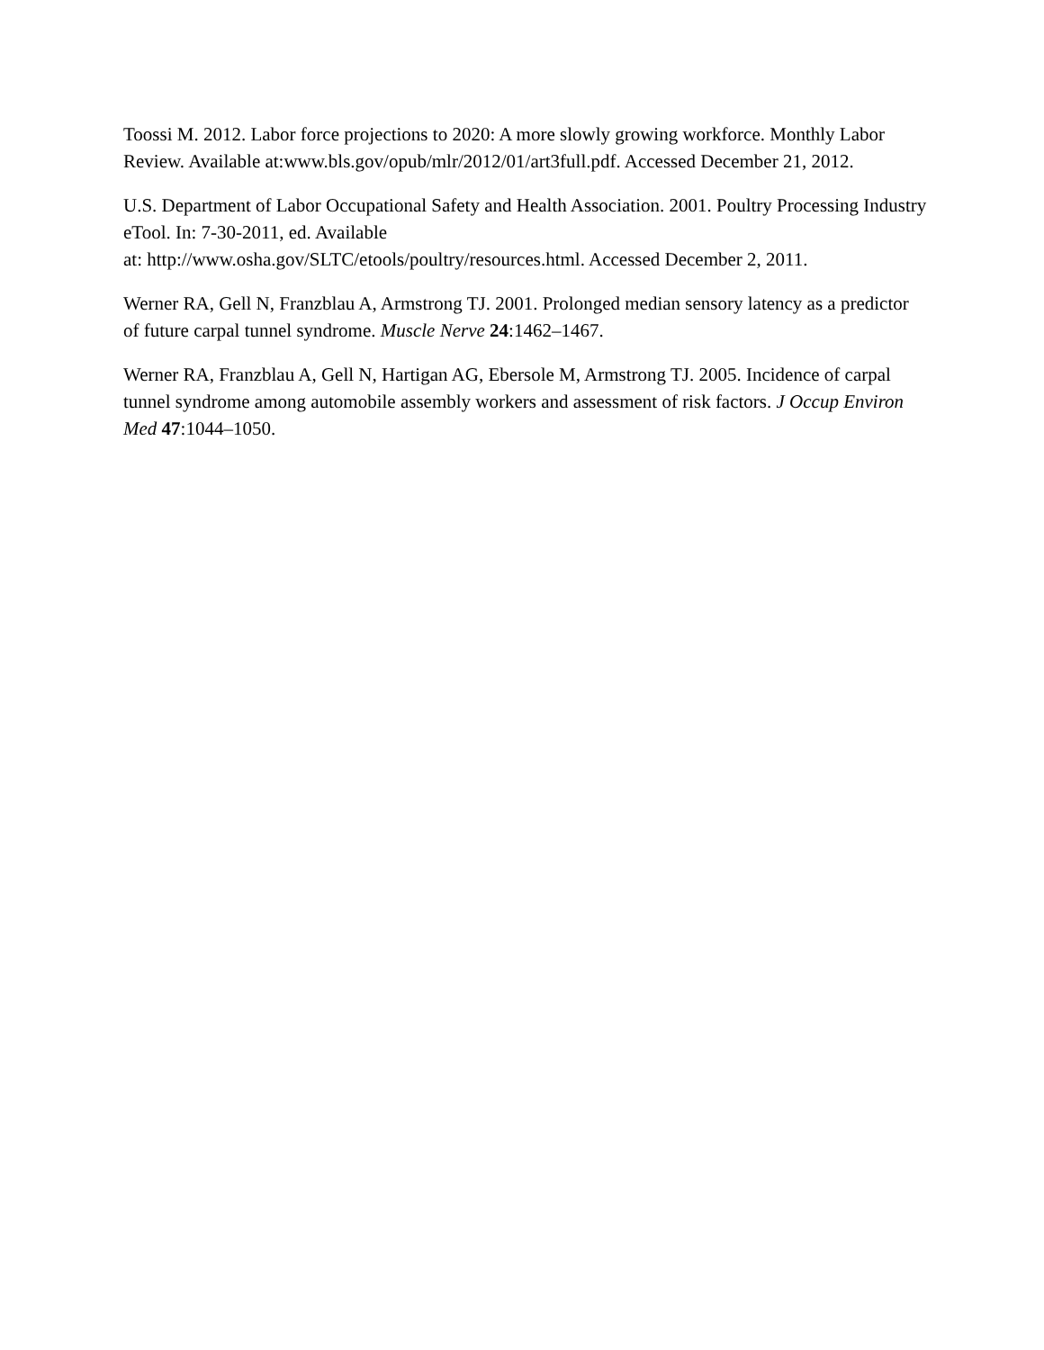Toossi M. 2012. Labor force projections to 2020: A more slowly growing workforce. Monthly Labor Review. Available at:www.bls.gov/opub/mlr/2012/01/art3full.pdf. Accessed December 21, 2012.
U.S. Department of Labor Occupational Safety and Health Association. 2001. Poultry Processing Industry eTool. In: 7-30-2011, ed. Available
at: http://www.osha.gov/SLTC/etools/poultry/resources.html. Accessed December 2, 2011.
Werner RA, Gell N, Franzblau A, Armstrong TJ. 2001. Prolonged median sensory latency as a predictor of future carpal tunnel syndrome. Muscle Nerve 24:1462–1467.
Werner RA, Franzblau A, Gell N, Hartigan AG, Ebersole M, Armstrong TJ. 2005. Incidence of carpal tunnel syndrome among automobile assembly workers and assessment of risk factors. J Occup Environ Med 47:1044–1050.